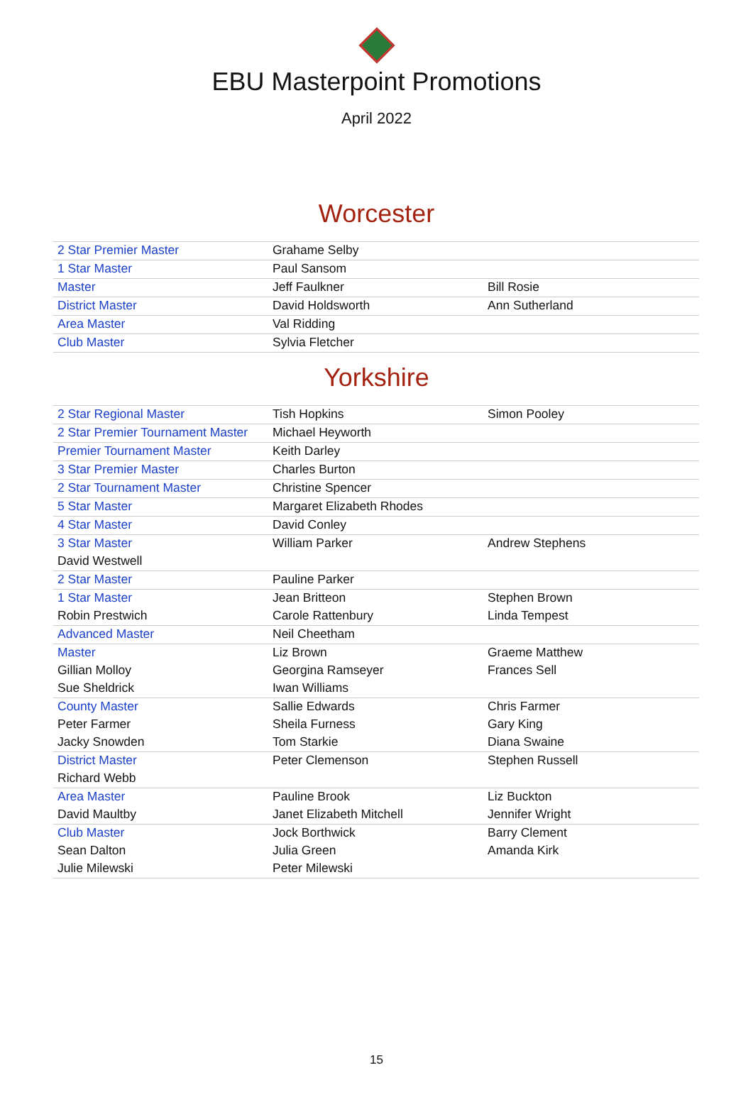EBU Masterpoint Promotions
April 2022
Worcester
| 2 Star Premier Master | Grahame Selby | |
| 1 Star Master | Paul Sansom | |
| Master | Jeff Faulkner | Bill Rosie |
| District Master | David Holdsworth | Ann Sutherland |
| Area Master | Val Ridding | |
| Club Master | Sylvia Fletcher | |
Yorkshire
| 2 Star Regional Master | Tish Hopkins | Simon Pooley |
| 2 Star Premier Tournament Master | Michael Heyworth | |
| Premier Tournament Master | Keith Darley | |
| 3 Star Premier Master | Charles Burton | |
| 2 Star Tournament Master | Christine Spencer | |
| 5 Star Master | Margaret Elizabeth Rhodes | |
| 4 Star Master | David Conley | |
| 3 Star Master | William Parker | Andrew Stephens |
| David Westwell | | |
| 2 Star Master | Pauline Parker | |
| 1 Star Master | Jean Britteon | Stephen Brown |
| Robin Prestwich | Carole Rattenbury | Linda Tempest |
| Advanced Master | Neil Cheetham | |
| Master | Liz Brown | Graeme Matthew |
| Gillian Molloy | Georgina Ramseyer | Frances Sell |
| Sue Sheldrick | Iwan Williams | |
| County Master | Sallie Edwards | Chris Farmer |
| Peter Farmer | Sheila Furness | Gary King |
| Jacky Snowden | Tom Starkie | Diana Swaine |
| District Master | Peter Clemenson | Stephen Russell |
| Richard Webb | | |
| Area Master | Pauline Brook | Liz Buckton |
| David Maultby | Janet Elizabeth Mitchell | Jennifer Wright |
| Club Master | Jock Borthwick | Barry Clement |
| Sean Dalton | Julia Green | Amanda Kirk |
| Julie Milewski | Peter Milewski | |
15